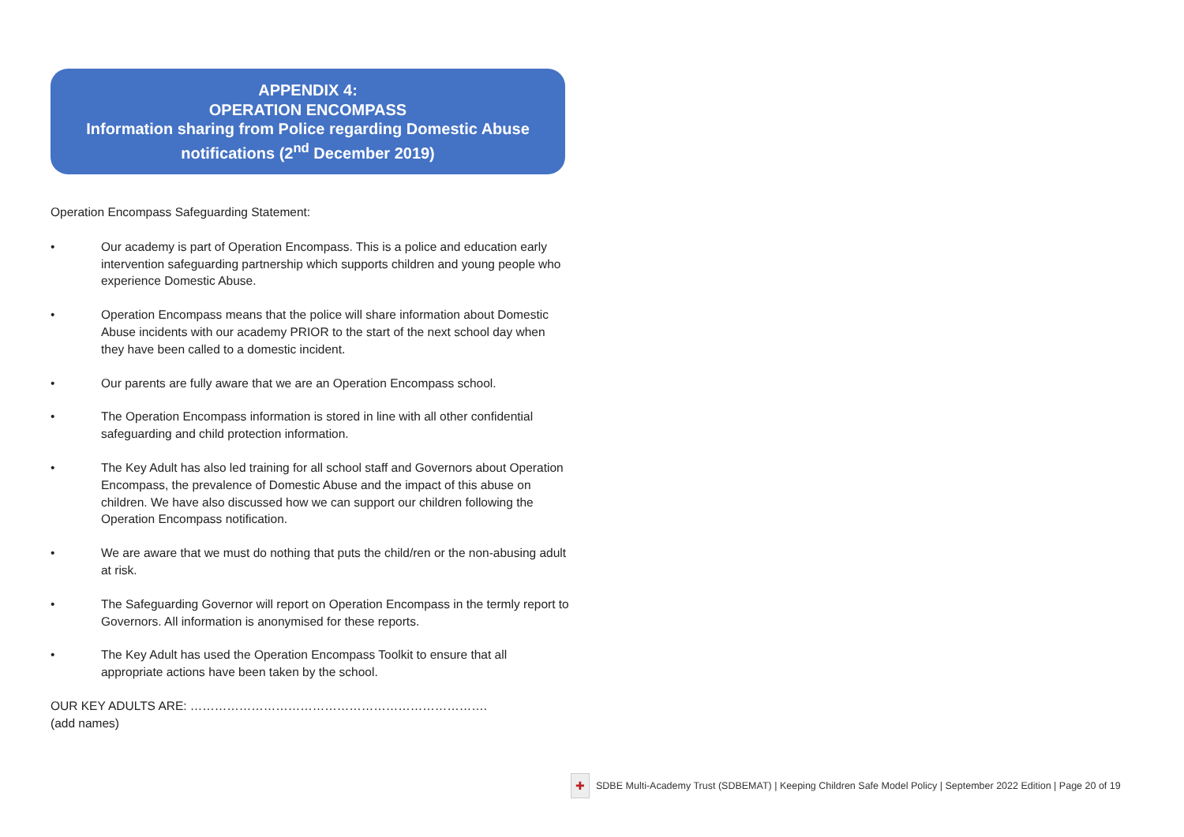APPENDIX 4:
OPERATION ENCOMPASS
Information sharing from Police regarding Domestic Abuse
notifications (2<sup>nd</sup> December 2019)
Operation Encompass Safeguarding Statement:
• Our academy is part of Operation Encompass. This is a police and education early intervention safeguarding partnership which supports children and young people who experience Domestic Abuse.
• Operation Encompass means that the police will share information about Domestic Abuse incidents with our academy PRIOR to the start of the next school day when they have been called to a domestic incident.
• Our parents are fully aware that we are an Operation Encompass school.
• The Operation Encompass information is stored in line with all other confidential safeguarding and child protection information.
• The Key Adult has also led training for all school staff and Governors about Operation Encompass, the prevalence of Domestic Abuse and the impact of this abuse on children. We have also discussed how we can support our children following the Operation Encompass notification.
• We are aware that we must do nothing that puts the child/ren or the non-abusing adult at risk.
• The Safeguarding Governor will report on Operation Encompass in the termly report to Governors. All information is anonymised for these reports.
• The Key Adult has used the Operation Encompass Toolkit to ensure that all appropriate actions have been taken by the school.
OUR KEY ADULTS ARE: ……………………………………………………………….
(add names)
✚
SDBE Multi-Academy Trust (SDBEMAT) | Keeping Children Safe Model Policy | September 2022 Edition | Page 20 of 19